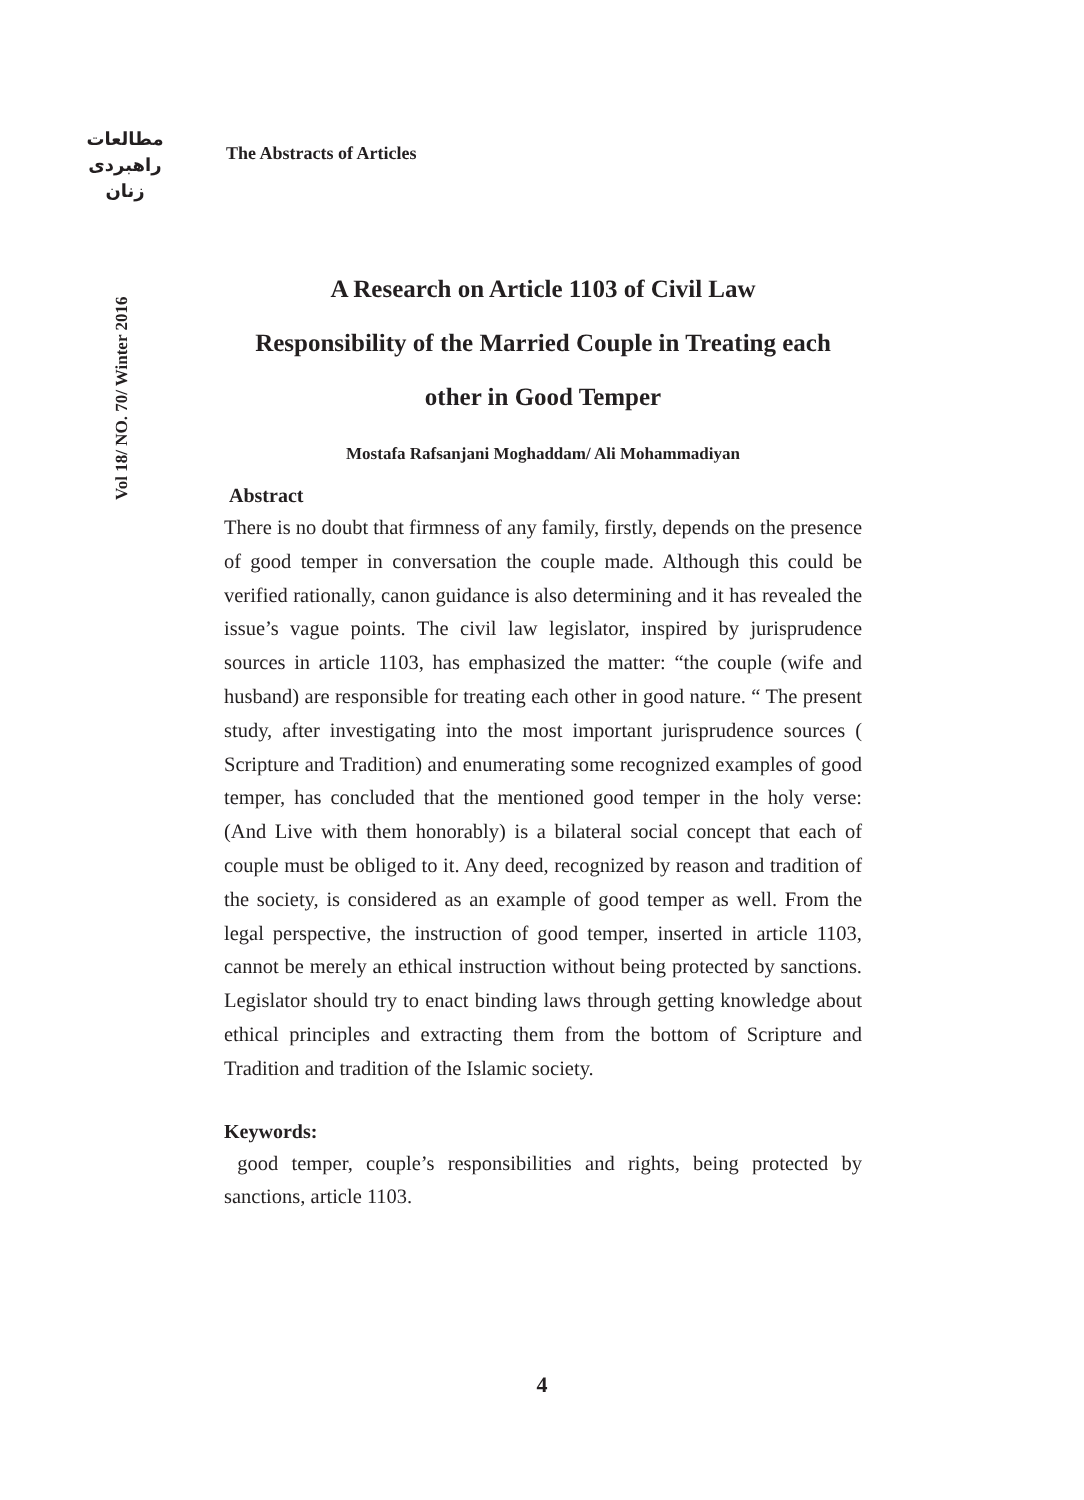مطالعات
راهبردی
زنان
Vol 18/ NO. 70/ Winter 2016
The Abstracts of Articles
A Research on Article 1103 of Civil Law
Responsibility of the Married Couple in Treating each other in Good Temper
Mostafa Rafsanjani Moghaddam/ Ali Mohammadiyan
Abstract
There is no doubt that firmness of any family, firstly, depends on the presence of good temper in conversation the couple made. Although this could be verified rationally, canon guidance is also determining and it has revealed the issue’s vague points. The civil law legislator, inspired by jurisprudence sources in article 1103, has emphasized the matter: “the couple (wife and husband) are responsible for treating each other in good nature. “ The present study, after investigating into the most important jurisprudence sources ( Scripture and Tradition) and enumerating some recognized examples of good temper, has concluded that the mentioned good temper in the holy verse: (And Live with them honorably) is a bilateral social concept that each of couple must be obliged to it. Any deed, recognized by reason and tradition of the society, is considered as an example of good temper as well. From the legal perspective, the instruction of good temper, inserted in article 1103, cannot be merely an ethical instruction without being protected by sanctions. Legislator should try to enact binding laws through getting knowledge about ethical principles and extracting them from the bottom of Scripture and Tradition and tradition of the Islamic society.
Keywords:
good temper, couple’s responsibilities and rights, being protected by sanctions, article 1103.
4